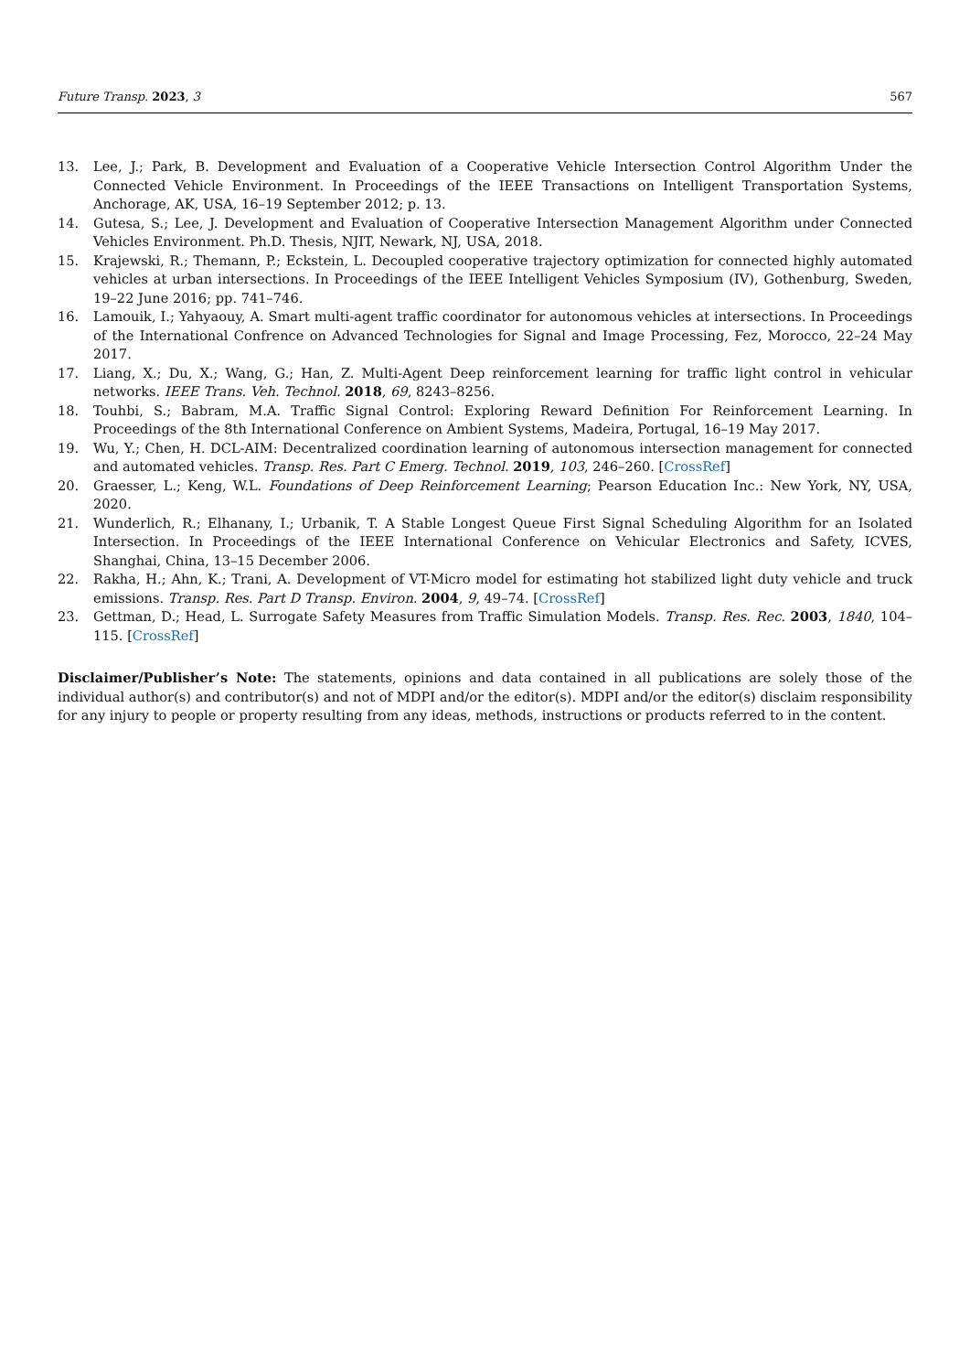Future Transp. 2023, 3 567
13. Lee, J.; Park, B. Development and Evaluation of a Cooperative Vehicle Intersection Control Algorithm Under the Connected Vehicle Environment. In Proceedings of the IEEE Transactions on Intelligent Transportation Systems, Anchorage, AK, USA, 16–19 September 2012; p. 13.
14. Gutesa, S.; Lee, J. Development and Evaluation of Cooperative Intersection Management Algorithm under Connected Vehicles Environment. Ph.D. Thesis, NJIT, Newark, NJ, USA, 2018.
15. Krajewski, R.; Themann, P.; Eckstein, L. Decoupled cooperative trajectory optimization for connected highly automated vehicles at urban intersections. In Proceedings of the IEEE Intelligent Vehicles Symposium (IV), Gothenburg, Sweden, 19–22 June 2016; pp. 741–746.
16. Lamouik, I.; Yahyaouy, A. Smart multi-agent traffic coordinator for autonomous vehicles at intersections. In Proceedings of the International Confrence on Advanced Technologies for Signal and Image Processing, Fez, Morocco, 22–24 May 2017.
17. Liang, X.; Du, X.; Wang, G.; Han, Z. Multi-Agent Deep reinforcement learning for traffic light control in vehicular networks. IEEE Trans. Veh. Technol. 2018, 69, 8243–8256.
18. Touhbi, S.; Babram, M.A. Traffic Signal Control: Exploring Reward Definition For Reinforcement Learning. In Proceedings of the 8th International Conference on Ambient Systems, Madeira, Portugal, 16–19 May 2017.
19. Wu, Y.; Chen, H. DCL-AIM: Decentralized coordination learning of autonomous intersection management for connected and automated vehicles. Transp. Res. Part C Emerg. Technol. 2019, 103, 246–260. [CrossRef]
20. Graesser, L.; Keng, W.L. Foundations of Deep Reinforcement Learning; Pearson Education Inc.: New York, NY, USA, 2020.
21. Wunderlich, R.; Elhanany, I.; Urbanik, T. A Stable Longest Queue First Signal Scheduling Algorithm for an Isolated Intersection. In Proceedings of the IEEE International Conference on Vehicular Electronics and Safety, ICVES, Shanghai, China, 13–15 December 2006.
22. Rakha, H.; Ahn, K.; Trani, A. Development of VT-Micro model for estimating hot stabilized light duty vehicle and truck emissions. Transp. Res. Part D Transp. Environ. 2004, 9, 49–74. [CrossRef]
23. Gettman, D.; Head, L. Surrogate Safety Measures from Traffic Simulation Models. Transp. Res. Rec. 2003, 1840, 104–115. [CrossRef]
Disclaimer/Publisher’s Note: The statements, opinions and data contained in all publications are solely those of the individual author(s) and contributor(s) and not of MDPI and/or the editor(s). MDPI and/or the editor(s) disclaim responsibility for any injury to people or property resulting from any ideas, methods, instructions or products referred to in the content.